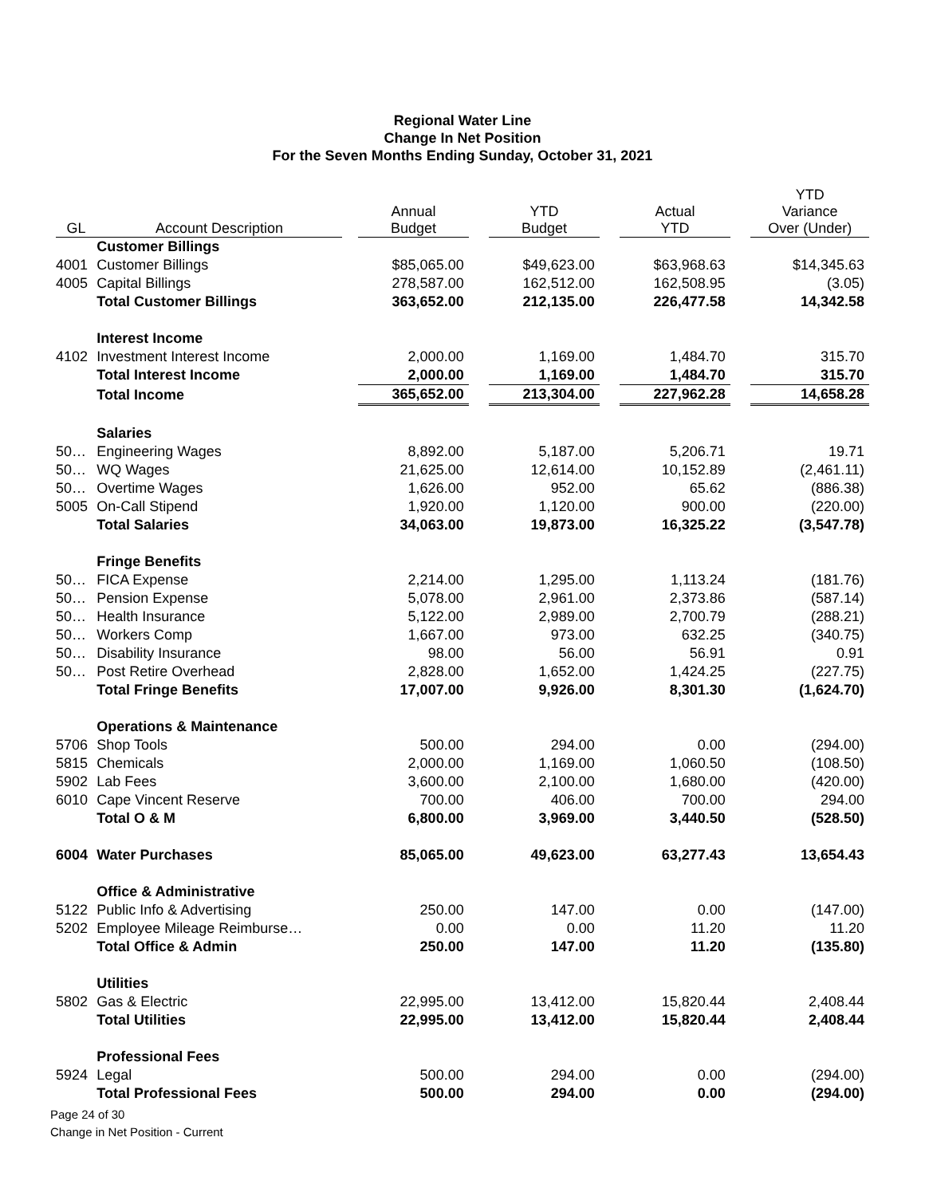Regional Water Line
Change In Net Position
For the Seven Months Ending Sunday, October 31, 2021
| GL | Account Description | | Annual Budget | | YTD Budget | | Actual YTD | | YTD Variance Over (Under) |
| --- | --- | --- | --- | --- | --- | --- | --- | --- | --- |
| | Customer Billings | | | | | | | | |
| 4001 | Customer Billings | | $85,065.00 | | $49,623.00 | | $63,968.63 | | $14,345.63 |
| 4005 | Capital Billings | | 278,587.00 | | 162,512.00 | | 162,508.95 | | (3.05) |
| | Total Customer Billings | | 363,652.00 | | 212,135.00 | | 226,477.58 | | 14,342.58 |
| | Interest Income | | | | | | | | |
| 4102 | Investment Interest Income | | 2,000.00 | | 1,169.00 | | 1,484.70 | | 315.70 |
| | Total Interest Income | | 2,000.00 | | 1,169.00 | | 1,484.70 | | 315.70 |
| | Total Income | | 365,652.00 | | 213,304.00 | | 227,962.28 | | 14,658.28 |
| | Salaries | | | | | | | | |
| 50… | Engineering Wages | | 8,892.00 | | 5,187.00 | | 5,206.71 | | 19.71 |
| 50… | WQ Wages | | 21,625.00 | | 12,614.00 | | 10,152.89 | | (2,461.11) |
| 50… | Overtime Wages | | 1,626.00 | | 952.00 | | 65.62 | | (886.38) |
| 5005 | On-Call Stipend | | 1,920.00 | | 1,120.00 | | 900.00 | | (220.00) |
| | Total Salaries | | 34,063.00 | | 19,873.00 | | 16,325.22 | | (3,547.78) |
| | Fringe Benefits | | | | | | | | |
| 50… | FICA Expense | | 2,214.00 | | 1,295.00 | | 1,113.24 | | (181.76) |
| 50… | Pension Expense | | 5,078.00 | | 2,961.00 | | 2,373.86 | | (587.14) |
| 50… | Health Insurance | | 5,122.00 | | 2,989.00 | | 2,700.79 | | (288.21) |
| 50… | Workers Comp | | 1,667.00 | | 973.00 | | 632.25 | | (340.75) |
| 50… | Disability Insurance | | 98.00 | | 56.00 | | 56.91 | | 0.91 |
| 50… | Post Retire Overhead | | 2,828.00 | | 1,652.00 | | 1,424.25 | | (227.75) |
| | Total Fringe Benefits | | 17,007.00 | | 9,926.00 | | 8,301.30 | | (1,624.70) |
| | Operations & Maintenance | | | | | | | | |
| 5706 | Shop Tools | | 500.00 | | 294.00 | | 0.00 | | (294.00) |
| 5815 | Chemicals | | 2,000.00 | | 1,169.00 | | 1,060.50 | | (108.50) |
| 5902 | Lab Fees | | 3,600.00 | | 2,100.00 | | 1,680.00 | | (420.00) |
| 6010 | Cape Vincent Reserve | | 700.00 | | 406.00 | | 700.00 | | 294.00 |
| | Total O & M | | 6,800.00 | | 3,969.00 | | 3,440.50 | | (528.50) |
| 6004 | Water Purchases | | 85,065.00 | | 49,623.00 | | 63,277.43 | | 13,654.43 |
| | Office & Administrative | | | | | | | | |
| 5122 | Public Info & Advertising | | 250.00 | | 147.00 | | 0.00 | | (147.00) |
| 5202 | Employee Mileage Reimburse… | | 0.00 | | 0.00 | | 11.20 | | 11.20 |
| | Total Office & Admin | | 250.00 | | 147.00 | | 11.20 | | (135.80) |
| | Utilities | | | | | | | | |
| 5802 | Gas & Electric | | 22,995.00 | | 13,412.00 | | 15,820.44 | | 2,408.44 |
| | Total Utilities | | 22,995.00 | | 13,412.00 | | 15,820.44 | | 2,408.44 |
| | Professional Fees | | | | | | | | |
| 5924 | Legal | | 500.00 | | 294.00 | | 0.00 | | (294.00) |
| | Total Professional Fees | | 500.00 | | 294.00 | | 0.00 | | (294.00) |
Page 24 of 30
Change in Net Position - Current